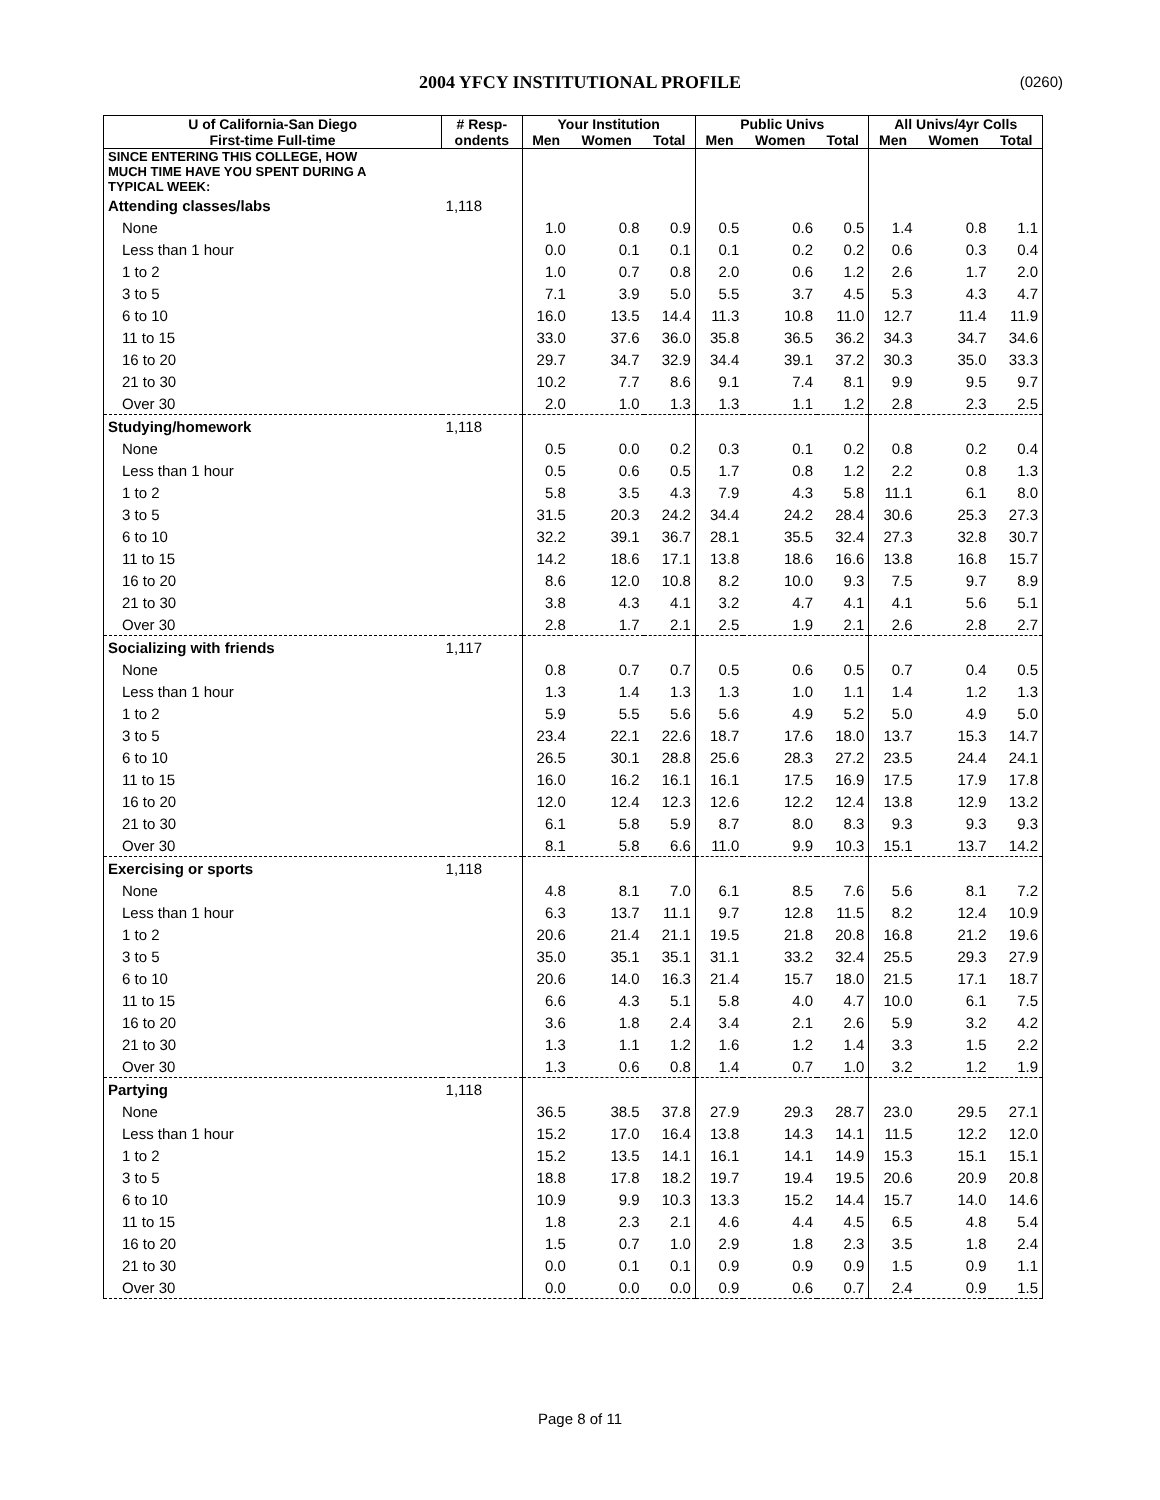2004 YFCY INSTITUTIONAL PROFILE (0260)
| U of California-San Diego | # Resp- | Your Institution | | | Public Univs | | | All Univs/4yr Colls | | |
| --- | --- | --- | --- | --- | --- | --- | --- | --- | --- | --- |
| First-time Full-time | ondents | Men | Women | Total | Men | Women | Total | Men | Women | Total |
| SINCE ENTERING THIS COLLEGE, HOW MUCH TIME HAVE YOU SPENT DURING A TYPICAL WEEK: | | | | | | | | | | |
| Attending classes/labs | 1,118 | | | | | | | | | |
| None | | 1.0 | 0.8 | 0.9 | 0.5 | 0.6 | 0.5 | 1.4 | 0.8 | 1.1 |
| Less than 1 hour | | 0.0 | 0.1 | 0.1 | 0.1 | 0.2 | 0.2 | 0.6 | 0.3 | 0.4 |
| 1 to 2 | | 1.0 | 0.7 | 0.8 | 2.0 | 0.6 | 1.2 | 2.6 | 1.7 | 2.0 |
| 3 to 5 | | 7.1 | 3.9 | 5.0 | 5.5 | 3.7 | 4.5 | 5.3 | 4.3 | 4.7 |
| 6 to 10 | | 16.0 | 13.5 | 14.4 | 11.3 | 10.8 | 11.0 | 12.7 | 11.4 | 11.9 |
| 11 to 15 | | 33.0 | 37.6 | 36.0 | 35.8 | 36.5 | 36.2 | 34.3 | 34.7 | 34.6 |
| 16 to 20 | | 29.7 | 34.7 | 32.9 | 34.4 | 39.1 | 37.2 | 30.3 | 35.0 | 33.3 |
| 21 to 30 | | 10.2 | 7.7 | 8.6 | 9.1 | 7.4 | 8.1 | 9.9 | 9.5 | 9.7 |
| Over 30 | | 2.0 | 1.0 | 1.3 | 1.3 | 1.1 | 1.2 | 2.8 | 2.3 | 2.5 |
| Studying/homework | 1,118 | | | | | | | | | |
| None | | 0.5 | 0.0 | 0.2 | 0.3 | 0.1 | 0.2 | 0.8 | 0.2 | 0.4 |
| Less than 1 hour | | 0.5 | 0.6 | 0.5 | 1.7 | 0.8 | 1.2 | 2.2 | 0.8 | 1.3 |
| 1 to 2 | | 5.8 | 3.5 | 4.3 | 7.9 | 4.3 | 5.8 | 11.1 | 6.1 | 8.0 |
| 3 to 5 | | 31.5 | 20.3 | 24.2 | 34.4 | 24.2 | 28.4 | 30.6 | 25.3 | 27.3 |
| 6 to 10 | | 32.2 | 39.1 | 36.7 | 28.1 | 35.5 | 32.4 | 27.3 | 32.8 | 30.7 |
| 11 to 15 | | 14.2 | 18.6 | 17.1 | 13.8 | 18.6 | 16.6 | 13.8 | 16.8 | 15.7 |
| 16 to 20 | | 8.6 | 12.0 | 10.8 | 8.2 | 10.0 | 9.3 | 7.5 | 9.7 | 8.9 |
| 21 to 30 | | 3.8 | 4.3 | 4.1 | 3.2 | 4.7 | 4.1 | 4.1 | 5.6 | 5.1 |
| Over 30 | | 2.8 | 1.7 | 2.1 | 2.5 | 1.9 | 2.1 | 2.6 | 2.8 | 2.7 |
| Socializing with friends | 1,117 | | | | | | | | | |
| None | | 0.8 | 0.7 | 0.7 | 0.5 | 0.6 | 0.5 | 0.7 | 0.4 | 0.5 |
| Less than 1 hour | | 1.3 | 1.4 | 1.3 | 1.3 | 1.0 | 1.1 | 1.4 | 1.2 | 1.3 |
| 1 to 2 | | 5.9 | 5.5 | 5.6 | 5.6 | 4.9 | 5.2 | 5.0 | 4.9 | 5.0 |
| 3 to 5 | | 23.4 | 22.1 | 22.6 | 18.7 | 17.6 | 18.0 | 13.7 | 15.3 | 14.7 |
| 6 to 10 | | 26.5 | 30.1 | 28.8 | 25.6 | 28.3 | 27.2 | 23.5 | 24.4 | 24.1 |
| 11 to 15 | | 16.0 | 16.2 | 16.1 | 16.1 | 17.5 | 16.9 | 17.5 | 17.9 | 17.8 |
| 16 to 20 | | 12.0 | 12.4 | 12.3 | 12.6 | 12.2 | 12.4 | 13.8 | 12.9 | 13.2 |
| 21 to 30 | | 6.1 | 5.8 | 5.9 | 8.7 | 8.0 | 8.3 | 9.3 | 9.3 | 9.3 |
| Over 30 | | 8.1 | 5.8 | 6.6 | 11.0 | 9.9 | 10.3 | 15.1 | 13.7 | 14.2 |
| Exercising or sports | 1,118 | | | | | | | | | |
| None | | 4.8 | 8.1 | 7.0 | 6.1 | 8.5 | 7.6 | 5.6 | 8.1 | 7.2 |
| Less than 1 hour | | 6.3 | 13.7 | 11.1 | 9.7 | 12.8 | 11.5 | 8.2 | 12.4 | 10.9 |
| 1 to 2 | | 20.6 | 21.4 | 21.1 | 19.5 | 21.8 | 20.8 | 16.8 | 21.2 | 19.6 |
| 3 to 5 | | 35.0 | 35.1 | 35.1 | 31.1 | 33.2 | 32.4 | 25.5 | 29.3 | 27.9 |
| 6 to 10 | | 20.6 | 14.0 | 16.3 | 21.4 | 15.7 | 18.0 | 21.5 | 17.1 | 18.7 |
| 11 to 15 | | 6.6 | 4.3 | 5.1 | 5.8 | 4.0 | 4.7 | 10.0 | 6.1 | 7.5 |
| 16 to 20 | | 3.6 | 1.8 | 2.4 | 3.4 | 2.1 | 2.6 | 5.9 | 3.2 | 4.2 |
| 21 to 30 | | 1.3 | 1.1 | 1.2 | 1.6 | 1.2 | 1.4 | 3.3 | 1.5 | 2.2 |
| Over 30 | | 1.3 | 0.6 | 0.8 | 1.4 | 0.7 | 1.0 | 3.2 | 1.2 | 1.9 |
| Partying | 1,118 | | | | | | | | | |
| None | | 36.5 | 38.5 | 37.8 | 27.9 | 29.3 | 28.7 | 23.0 | 29.5 | 27.1 |
| Less than 1 hour | | 15.2 | 17.0 | 16.4 | 13.8 | 14.3 | 14.1 | 11.5 | 12.2 | 12.0 |
| 1 to 2 | | 15.2 | 13.5 | 14.1 | 16.1 | 14.1 | 14.9 | 15.3 | 15.1 | 15.1 |
| 3 to 5 | | 18.8 | 17.8 | 18.2 | 19.7 | 19.4 | 19.5 | 20.6 | 20.9 | 20.8 |
| 6 to 10 | | 10.9 | 9.9 | 10.3 | 13.3 | 15.2 | 14.4 | 15.7 | 14.0 | 14.6 |
| 11 to 15 | | 1.8 | 2.3 | 2.1 | 4.6 | 4.4 | 4.5 | 6.5 | 4.8 | 5.4 |
| 16 to 20 | | 1.5 | 0.7 | 1.0 | 2.9 | 1.8 | 2.3 | 3.5 | 1.8 | 2.4 |
| 21 to 30 | | 0.0 | 0.1 | 0.1 | 0.9 | 0.9 | 0.9 | 1.5 | 0.9 | 1.1 |
| Over 30 | | 0.0 | 0.0 | 0.0 | 0.9 | 0.6 | 0.7 | 2.4 | 0.9 | 1.5 |
Page 8 of 11